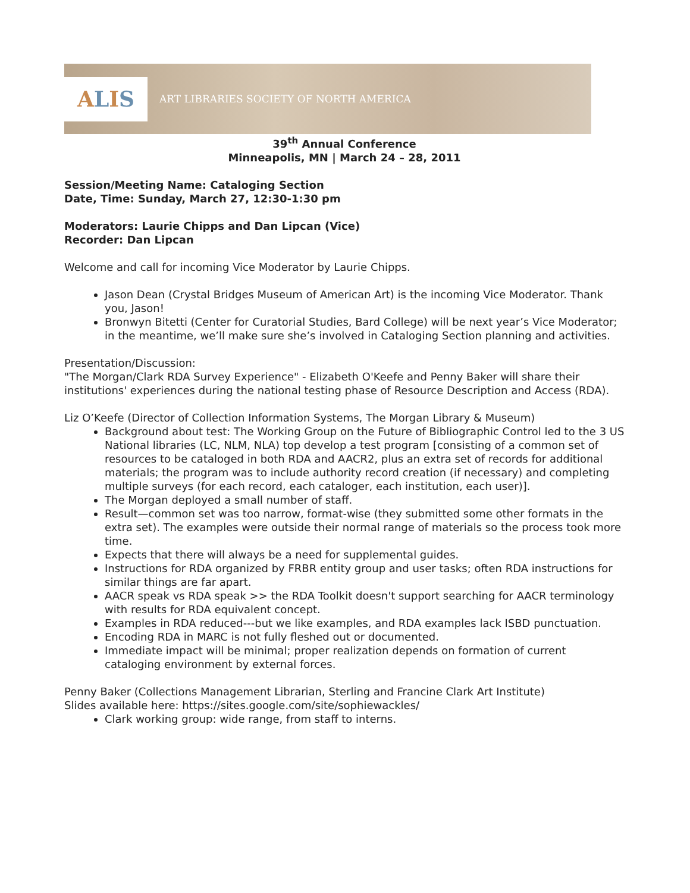A L I S
ART LIBRARIES SOCIETY OF NORTH AMERICA
39<sup>th</sup> Annual Conference
Minneapolis, MN | March 24 – 28, 2011
Session/Meeting Name: Cataloging Section
Date, Time: Sunday, March 27, 12:30-1:30 pm
Moderators: Laurie Chipps and Dan Lipcan (Vice)
Recorder: Dan Lipcan
Welcome and call for incoming Vice Moderator by Laurie Chipps.
Jason Dean (Crystal Bridges Museum of American Art) is the incoming Vice Moderator. Thank you, Jason!
Bronwyn Bitetti (Center for Curatorial Studies, Bard College) will be next year’s Vice Moderator; in the meantime, we’ll make sure she’s involved in Cataloging Section planning and activities.
Presentation/Discussion:
"The Morgan/Clark RDA Survey Experience" - Elizabeth O'Keefe and Penny Baker will share their institutions' experiences during the national testing phase of Resource Description and Access (RDA).
Liz O’Keefe (Director of Collection Information Systems, The Morgan Library & Museum)
Background about test: The Working Group on the Future of Bibliographic Control led to the 3 US National libraries (LC, NLM, NLA) top develop a test program [consisting of a common set of resources to be cataloged in both RDA and AACR2, plus an extra set of records for additional materials; the program was to include authority record creation (if necessary) and completing multiple surveys (for each record, each cataloger, each institution, each user)].
The Morgan deployed a small number of staff.
Result—common set was too narrow, format-wise (they submitted some other formats in the extra set). The examples were outside their normal range of materials so the process took more time.
Expects that there will always be a need for supplemental guides.
Instructions for RDA organized by FRBR entity group and user tasks; often RDA instructions for similar things are far apart.
AACR speak vs RDA speak >> the RDA Toolkit doesn't support searching for AACR terminology with results for RDA equivalent concept.
Examples in RDA reduced---but we like examples, and RDA examples lack ISBD punctuation.
Encoding RDA in MARC is not fully fleshed out or documented.
Immediate impact will be minimal; proper realization depends on formation of current cataloging environment by external forces.
Penny Baker (Collections Management Librarian, Sterling and Francine Clark Art Institute)
Slides available here: https://sites.google.com/site/sophiewackles/
Clark working group: wide range, from staff to interns.